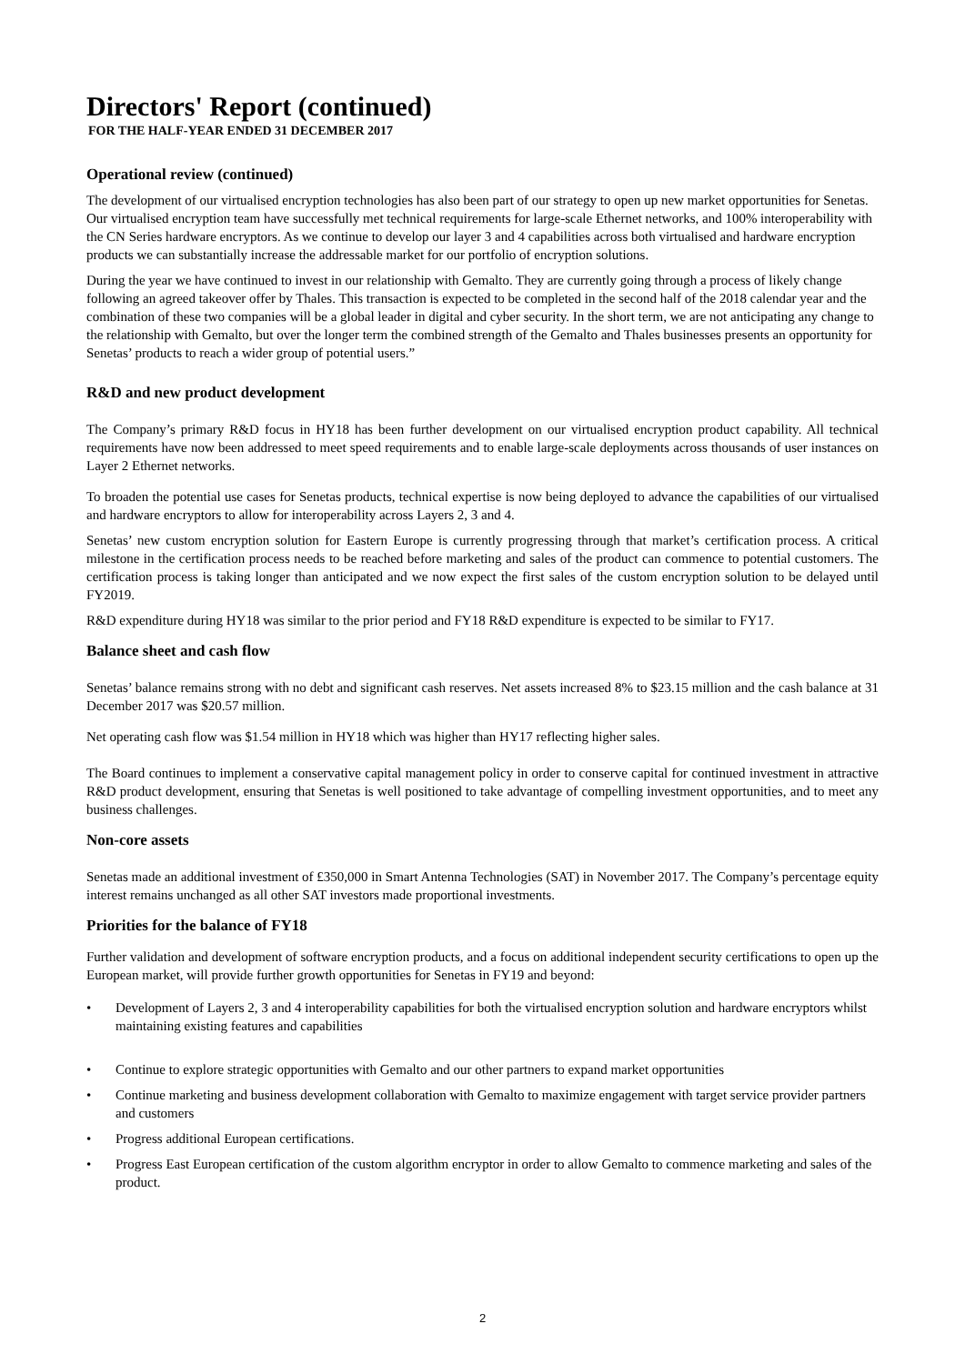Directors' Report (continued)
FOR THE HALF-YEAR ENDED 31 DECEMBER 2017
Operational review (continued)
The development of our virtualised encryption technologies has also been part of our strategy to open up new market opportunities for Senetas. Our virtualised encryption team have successfully met technical requirements for large-scale Ethernet networks, and 100% interoperability with the CN Series hardware encryptors. As we continue to develop our layer 3 and 4 capabilities across both virtualised and hardware encryption products we can substantially increase the addressable market for our portfolio of encryption solutions.
During the year we have continued to invest in our relationship with Gemalto. They are currently going through a process of likely change following an agreed takeover offer by Thales. This transaction is expected to be completed in the second half of the 2018 calendar year and the combination of these two companies will be a global leader in digital and cyber security. In the short term, we are not anticipating any change to the relationship with Gemalto, but over the longer term the combined strength of the Gemalto and Thales businesses presents an opportunity for Senetas’ products to reach a wider group of potential users.”
R&D and new product development
The Company’s primary R&D focus in HY18 has been further development on our virtualised encryption product capability. All technical requirements have now been addressed to meet speed requirements and to enable large-scale deployments across thousands of user instances on Layer 2 Ethernet networks.
To broaden the potential use cases for Senetas products, technical expertise is now being deployed to advance the capabilities of our virtualised and hardware encryptors to allow for interoperability across Layers 2, 3 and 4.
Senetas’ new custom encryption solution for Eastern Europe is currently progressing through that market’s certification process. A critical milestone in the certification process needs to be reached before marketing and sales of the product can commence to potential customers. The certification process is taking longer than anticipated and we now expect the first sales of the custom encryption solution to be delayed until FY2019.
R&D expenditure during HY18 was similar to the prior period and FY18 R&D expenditure is expected to be similar to FY17.
Balance sheet and cash flow
Senetas’ balance remains strong with no debt and significant cash reserves. Net assets increased 8% to $23.15 million and the cash balance at 31 December 2017 was $20.57 million.
Net operating cash flow was $1.54 million in HY18 which was higher than HY17 reflecting higher sales.
The Board continues to implement a conservative capital management policy in order to conserve capital for continued investment in attractive R&D product development, ensuring that Senetas is well positioned to take advantage of compelling investment opportunities, and to meet any business challenges.
Non-core assets
Senetas made an additional investment of £350,000 in Smart Antenna Technologies (SAT) in November 2017. The Company’s percentage equity interest remains unchanged as all other SAT investors made proportional investments.
Priorities for the balance of FY18
Further validation and development of software encryption products, and a focus on additional independent security certifications to open up the European market, will provide further growth opportunities for Senetas in FY19 and beyond:
• Development of Layers 2, 3 and 4 interoperability capabilities for both the virtualised encryption solution and hardware encryptors whilst maintaining existing features and capabilities
• Continue to explore strategic opportunities with Gemalto and our other partners to expand market opportunities
• Continue marketing and business development collaboration with Gemalto to maximize engagement with target service provider partners and customers
• Progress additional European certifications.
• Progress East European certification of the custom algorithm encryptor in order to allow Gemalto to commence marketing and sales of the product.
2